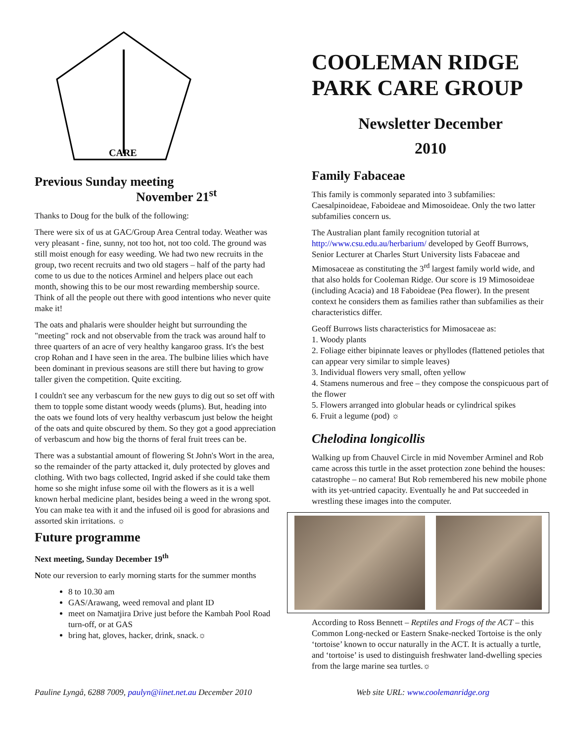CARE
Previous Sunday meeting
November 21<sup>st</sup>
Thanks to Doug for the bulk of the following:
There were six of us at GAC/Group Area Central today. Weather was very pleasant - fine, sunny, not too hot, not too cold. The ground was still moist enough for easy weeding. We had two new recruits in the group, two recent recruits and two old stagers – half of the party had come to us due to the notices Arminel and helpers place out each month, showing this to be our most rewarding membership source. Think of all the people out there with good intentions who never quite make it!
The oats and phalaris were shoulder height but surrounding the "meeting" rock and not observable from the track was around half to three quarters of an acre of very healthy kangaroo grass. It's the best crop Rohan and I have seen in the area. The bulbine lilies which have been dominant in previous seasons are still there but having to grow taller given the competition. Quite exciting.
I couldn't see any verbascum for the new guys to dig out so set off with them to topple some distant woody weeds (plums). But, heading into the oats we found lots of very healthy verbascum just below the height of the oats and quite obscured by them. So they got a good appreciation of verbascum and how big the thorns of feral fruit trees can be.
There was a substantial amount of flowering St John's Wort in the area, so the remainder of the party attacked it, duly protected by gloves and clothing. With two bags collected, Ingrid asked if she could take them home so she might infuse some oil with the flowers as it is a well known herbal medicine plant, besides being a weed in the wrong spot. You can make tea with it and the infused oil is good for abrasions and assorted skin irritations. ☼
Future programme
Next meeting, Sunday December 19<sup>th</sup>
Note our reversion to early morning starts for the summer months
8 to 10.30 am
GAS/Arawang, weed removal and plant ID
meet on Namatjira Drive just before the Kambah Pool Road turn-off, or at GAS
bring hat, gloves, hacker, drink, snack.☼
COOLEMAN RIDGE PARK CARE GROUP
Newsletter December
2010
Family Fabaceae
This family is commonly separated into 3 subfamilies: Caesalpinoideae, Faboideae and Mimosoideae. Only the two latter subfamilies concern us.
The Australian plant family recognition tutorial at http://www.csu.edu.au/herbarium/ developed by Geoff Burrows, Senior Lecturer at Charles Sturt University lists Fabaceae and Mimosaceae as constituting the 3<sup>rd</sup> largest family world wide, and that also holds for Cooleman Ridge. Our score is 19 Mimosoideae (including Acacia) and 18 Faboideae (Pea flower). In the present context he considers them as families rather than subfamilies as their characteristics differ.
Geoff Burrows lists characteristics for Mimosaceae as:
1. Woody plants
2. Foliage either bipinnate leaves or phyllodes (flattened petioles that can appear very similar to simple leaves)
3. Individual flowers very small, often yellow
4. Stamens numerous and free – they compose the conspicuous part of the flower
5. Flowers arranged into globular heads or cylindrical spikes
6. Fruit a legume (pod) ☼
Chelodina longicollis
Walking up from Chauvel Circle in mid November Arminel and Rob came across this turtle in the asset protection zone behind the houses: catastrophe – no camera! But Rob remembered his new mobile phone with its yet-untried capacity. Eventually he and Pat succeeded in wrestling these images into the computer.
According to Ross Bennett – Reptiles and Frogs of the ACT – this Common Long-necked or Eastern Snake-necked Tortoise is the only ‘tortoise’ known to occur naturally in the ACT. It is actually a turtle, and ‘tortoise’ is used to distinguish freshwater land-dwelling species from the large marine sea turtles.☼
Pauline Lyngå, 6288 7009, paulyn@iinet.net.au December 2010 Web site URL: www.coolemanridge.org